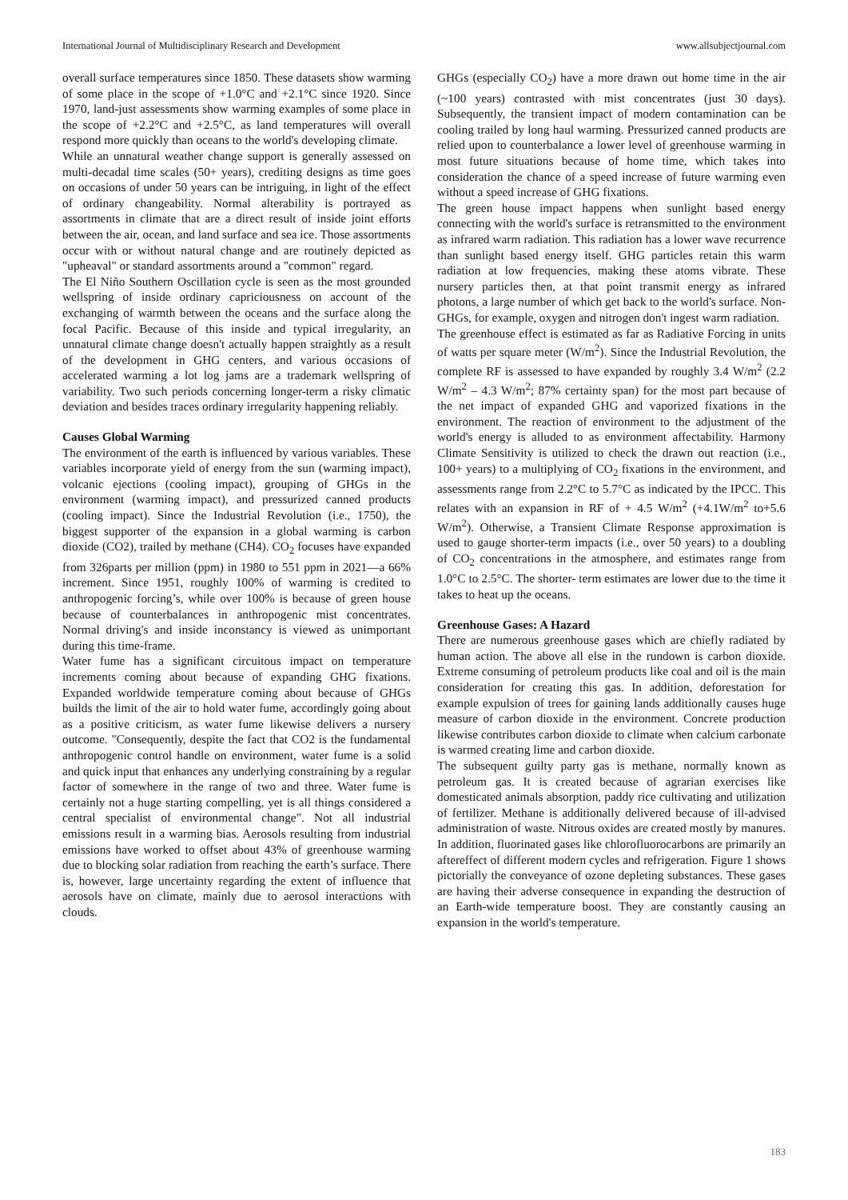International Journal of Multidisciplinary Research and Development www.allsubjectjournal.com
overall surface temperatures since 1850. These datasets show warming of some place in the scope of +1.0°C and +2.1°C since 1920. Since 1970, land-just assessments show warming examples of some place in the scope of +2.2°C and +2.5°C, as land temperatures will overall respond more quickly than oceans to the world's developing climate.
While an unnatural weather change support is generally assessed on multi-decadal time scales (50+ years), crediting designs as time goes on occasions of under 50 years can be intriguing, in light of the effect of ordinary changeability. Normal alterability is portrayed as assortments in climate that are a direct result of inside joint efforts between the air, ocean, and land surface and sea ice. Those assortments occur with or without natural change and are routinely depicted as "upheaval" or standard assortments around a "common" regard.
The El Niño Southern Oscillation cycle is seen as the most grounded wellspring of inside ordinary capriciousness on account of the exchanging of warmth between the oceans and the surface along the focal Pacific. Because of this inside and typical irregularity, an unnatural climate change doesn't actually happen straightly as a result of the development in GHG centers, and various occasions of accelerated warming a lot log jams are a trademark wellspring of variability. Two such periods concerning longer-term a risky climatic deviation and besides traces ordinary irregularity happening reliably.
Causes Global Warming
The environment of the earth is influenced by various variables. These variables incorporate yield of energy from the sun (warming impact), volcanic ejections (cooling impact), grouping of GHGs in the environment (warming impact), and pressurized canned products (cooling impact). Since the Industrial Revolution (i.e., 1750), the biggest supporter of the expansion in a global warming is carbon dioxide (CO2), trailed by methane (CH4). CO<sub>2</sub> focuses have expanded from 326parts per million (ppm) in 1980 to 551 ppm in 2021—a 66% increment. Since 1951, roughly 100% of warming is credited to anthropogenic forcing’s, while over 100% is because of green house because of counterbalances in anthropogenic mist concentrates. Normal driving's and inside inconstancy is viewed as unimportant during this time-frame.
Water fume has a significant circuitous impact on temperature increments coming about because of expanding GHG fixations. Expanded worldwide temperature coming about because of GHGs builds the limit of the air to hold water fume, accordingly going about as a positive criticism, as water fume likewise delivers a nursery outcome. "Consequently, despite the fact that CO2 is the fundamental anthropogenic control handle on environment, water fume is a solid and quick input that enhances any underlying constraining by a regular factor of somewhere in the range of two and three. Water fume is certainly not a huge starting compelling, yet is all things considered a central specialist of environmental change". Not all industrial emissions result in a warming bias. Aerosols resulting from industrial emissions have worked to offset about 43% of greenhouse warming due to blocking solar radiation from reaching the earth’s surface. There is, however, large uncertainty regarding the extent of influence that aerosols have on climate, mainly due to aerosol interactions with clouds.
GHGs (especially CO<sub>2</sub>) have a more drawn out home time in the air (~100 years) contrasted with mist concentrates (just 30 days). Subsequently, the transient impact of modern contamination can be cooling trailed by long haul warming. Pressurized canned products are relied upon to counterbalance a lower level of greenhouse warming in most future situations because of home time, which takes into consideration the chance of a speed increase of future warming even without a speed increase of GHG fixations.
The green house impact happens when sunlight based energy connecting with the world's surface is retransmitted to the environment as infrared warm radiation. This radiation has a lower wave recurrence than sunlight based energy itself. GHG particles retain this warm radiation at low frequencies, making these atoms vibrate. These nursery particles then, at that point transmit energy as infrared photons, a large number of which get back to the world's surface. Non-GHGs, for example, oxygen and nitrogen don't ingest warm radiation.
The greenhouse effect is estimated as far as Radiative Forcing in units of watts per square meter (W/m<sup>2</sup>). Since the Industrial Revolution, the complete RF is assessed to have expanded by roughly 3.4 W/m<sup>2</sup> (2.2 W/m<sup>2</sup> – 4.3 W/m<sup>2</sup>; 87% certainty span) for the most part because of the net impact of expanded GHG and vaporized fixations in the environment. The reaction of environment to the adjustment of the world's energy is alluded to as environment affectability. Harmony Climate Sensitivity is utilized to check the drawn out reaction (i.e., 100+ years) to a multiplying of CO<sub>2</sub> fixations in the environment, and assessments range from 2.2°C to 5.7°C as indicated by the IPCC. This relates with an expansion in RF of + 4.5 W/m<sup>2</sup> (+4.1W/m<sup>2</sup> to+5.6 W/m<sup>2</sup>). Otherwise, a Transient Climate Response approximation is used to gauge shorter-term impacts (i.e., over 50 years) to a doubling of CO<sub>2</sub> concentrations in the atmosphere, and estimates range from 1.0°C to 2.5°C. The shorter- term estimates are lower due to the time it takes to heat up the oceans.
Greenhouse Gases: A Hazard
There are numerous greenhouse gases which are chiefly radiated by human action. The above all else in the rundown is carbon dioxide. Extreme consuming of petroleum products like coal and oil is the main consideration for creating this gas. In addition, deforestation for example expulsion of trees for gaining lands additionally causes huge measure of carbon dioxide in the environment. Concrete production likewise contributes carbon dioxide to climate when calcium carbonate is warmed creating lime and carbon dioxide.
The subsequent guilty party gas is methane, normally known as petroleum gas. It is created because of agrarian exercises like domesticated animals absorption, paddy rice cultivating and utilization of fertilizer. Methane is additionally delivered because of ill-advised administration of waste. Nitrous oxides are created mostly by manures. In addition, fluorinated gases like chlorofluorocarbons are primarily an aftereffect of different modern cycles and refrigeration. Figure 1 shows pictorially the conveyance of ozone depleting substances. These gases are having their adverse consequence in expanding the destruction of an Earth-wide temperature boost. They are constantly causing an expansion in the world's temperature.
183